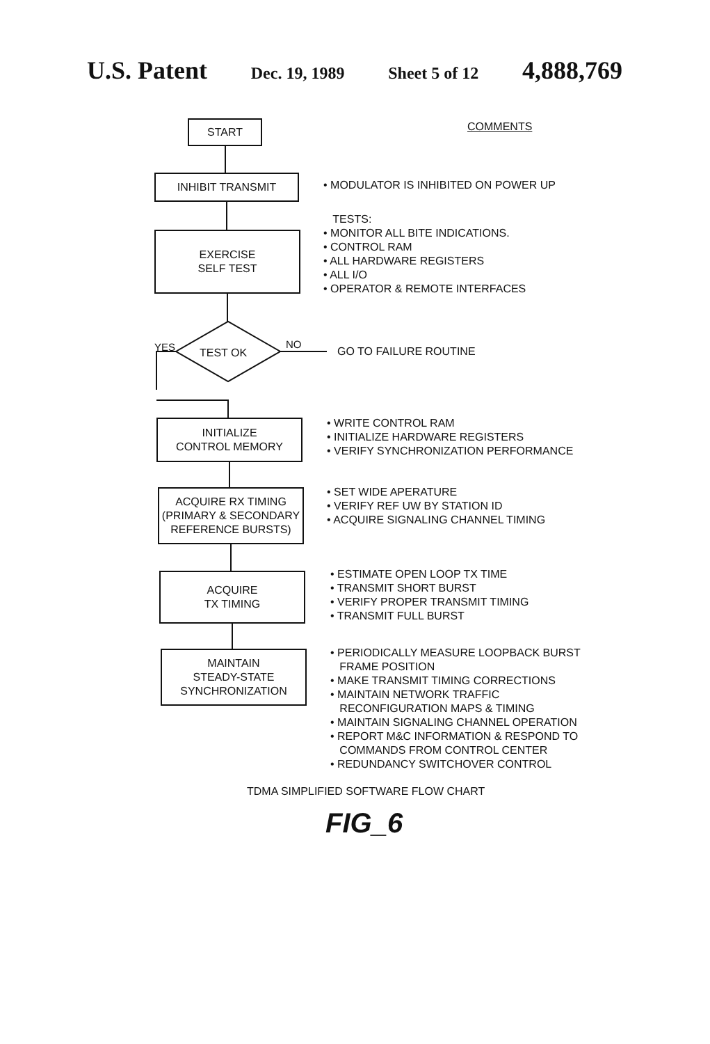U.S. Patent Dec. 19, 1989 Sheet 5 of 12 4,888,769
COMMENTS
START
INHIBIT TRANSMIT
• MODULATOR IS INHIBITED ON POWER UP
EXERCISE
SELF TEST
TESTS:
• MONITOR ALL BITE INDICATIONS.
• CONTROL RAM
• ALL HARDWARE REGISTERS
• ALL I/O
• OPERATOR & REMOTE INTERFACES
YES TEST OK
NO
GO TO FAILURE ROUTINE
INITIALIZE
CONTROL MEMORY
• WRITE CONTROL RAM
• INITIALIZE HARDWARE REGISTERS
• VERIFY SYNCHRONIZATION PERFORMANCE
ACQUIRE RX TIMING
(PRIMARY & SECONDARY
REFERENCE BURSTS)
• SET WIDE APERATURE
• VERIFY REF UW BY STATION ID
• ACQUIRE SIGNALING CHANNEL TIMING
ACQUIRE
TX TIMING
• ESTIMATE OPEN LOOP TX TIME
• TRANSMIT SHORT BURST
• VERIFY PROPER TRANSMIT TIMING
• TRANSMIT FULL BURST
MAINTAIN
STEADY-STATE
SYNCHRONIZATION
• PERIODICALLY MEASURE LOOPBACK BURST
FRAME POSITION
• MAKE TRANSMIT TIMING CORRECTIONS
• MAINTAIN NETWORK TRAFFIC
RECONFIGURATION MAPS & TIMING
• MAINTAIN SIGNALING CHANNEL OPERATION
• REPORT M&C INFORMATION & RESPOND TO
COMMANDS FROM CONTROL CENTER
• REDUNDANCY SWITCHOVER CONTROL
TDMA SIMPLIFIED SOFTWARE FLOW CHART
FIG_6